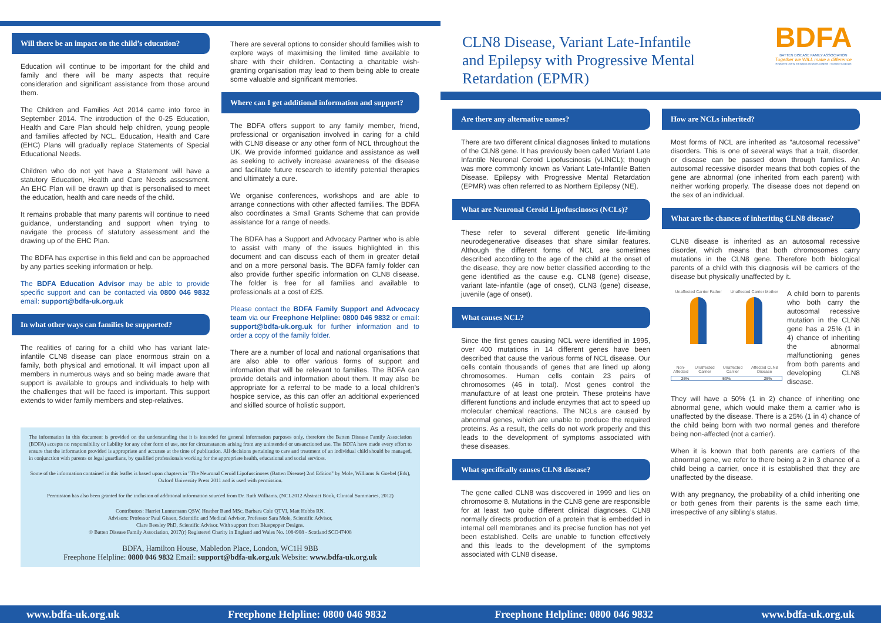Will there be an impact on the child’s education?
Education will continue to be important for the child and family and there will be many aspects that require consideration and significant assistance from those around them.
The Children and Families Act 2014 came into force in September 2014. The introduction of the 0-25 Education, Health and Care Plan should help children, young people and families affected by NCL. Education, Health and Care (EHC) Plans will gradually replace Statements of Special Educational Needs.
Children who do not yet have a Statement will have a statutory Education, Health and Care Needs assessment. An EHC Plan will be drawn up that is personalised to meet the education, health and care needs of the child.
It remains probable that many parents will continue to need guidance, understanding and support when trying to navigate the process of statutory assessment and the drawing up of the EHC Plan.
The BDFA has expertise in this field and can be approached by any parties seeking information or help.
The BDFA Education Advisor may be able to provide specific support and can be contacted via 0800 046 9832 email: support@bdfa-uk.org.uk
In what other ways can families be supported?
The realities of caring for a child who has variant late-infantile CLN8 disease can place enormous strain on a family, both physical and emotional. It will impact upon all members in numerous ways and so being made aware that support is available to groups and individuals to help with the challenges that will be faced is important. This support extends to wider family members and step-relatives.
There are several options to consider should families wish to explore ways of maximising the limited time available to share with their children. Contacting a charitable wish-granting organisation may lead to them being able to create some valuable and significant memories.
Where can I get additional information and support?
The BDFA offers support to any family member, friend, professional or organisation involved in caring for a child with CLN8 disease or any other form of NCL throughout the UK. We provide informed guidance and assistance as well as seeking to actively increase awareness of the disease and facilitate future research to identify potential therapies and ultimately a cure.
We organise conferences, workshops and are able to arrange connections with other affected families. The BDFA also coordinates a Small Grants Scheme that can provide assistance for a range of needs.
The BDFA has a Support and Advocacy Partner who is able to assist with many of the issues highlighted in this document and can discuss each of them in greater detail and on a more personal basis. The BDFA family folder can also provide further specific information on CLN8 disease. The folder is free for all families and available to professionals at a cost of £25.
Please contact the BDFA Family Support and Advocacy team via our Freephone Helpline: 0800 046 9832 or email: support@bdfa-uk.org.uk for further information and to order a copy of the family folder.
There are a number of local and national organisations that are also able to offer various forms of support and information that will be relevant to families. The BDFA can provide details and information about them. It may also be appropriate for a referral to be made to a local children’s hospice service, as this can offer an additional experienced and skilled source of holistic support.
The information in this document is provided on the understanding that it is intended for general information purposes only, therefore the Batten Disease Family Association (BDFA) accepts no responsibility or liability for any other form of use, nor for circumstances arising from any unintended or unsanctioned use. The BDFA have made every effort to ensure that the information provided is appropriate and accurate at the time of publication. All decisions pertaining to care and treatment of an individual child should be managed, in conjunction with parents or legal guardians, by qualified professionals working for the appropriate health, educational and social services.
Some of the information contained in this leaflet is based upon chapters in "The Neuronal Ceroid Lipofuscinoses (Batten Disease) 2nd Edition" by Mole, Williams & Goebel (Eds), Oxford University Press 2011 and is used with permission.
Permission has also been granted for the inclusion of additional information sourced from Dr. Ruth Williams. (NCL2012 Abstract Book, Clinical Summaries, 2012)
Contributors: Harriet Lunnemann QSW, Heather Band MSc, Barbara Cole QTVI, Matt Hobbs RN.
Advisors: Professor Paul Gissen, Scientific and Medical Advisor, Professor Sara Mole, Scientific Advisor,
Clare Beesley PhD, Scientific Advisor. With support from Bluepepper Designs.
© Batten Disease Family Association, 2017(r) Registered Charity in England and Wales No. 1084908 - Scotland SCO47408
BDFA, Hamilton House, Mabledon Place, London, WC1H 9BB
Freephone Helpline: 0800 046 9832 Email: support@bdfa-uk.org.uk Website: www.bdfa-uk.org.uk
CLN8 Disease, Variant Late-Infantile and Epilepsy with Progressive Mental Retardation (EPMR)
BDFA
BATTEN DISEASE FAMILY ASSOCIATION
Together we WILL make a difference
Registered Charity in England and Wales 1084908 · Scotland SC047408
Are there any alternative names?
There are two different clinical diagnoses linked to mutations of the CLN8 gene. It has previously been called Variant Late Infantile Neuronal Ceroid Lipofuscinosis (vLINCL); though was more commonly known as Variant Late-Infantile Batten Disease. Epilepsy with Progressive Mental Retardation (EPMR) was often referred to as Northern Epilepsy (NE).
What are Neuronal Ceroid Lipofuscinoses (NCLs)?
These refer to several different genetic life-limiting neurodegenerative diseases that share similar features. Although the different forms of NCL are sometimes described according to the age of the child at the onset of the disease, they are now better classified according to the gene identified as the cause e.g. CLN8 (gene) disease, variant late-infantile (age of onset), CLN3 (gene) disease, juvenile (age of onset).
What causes NCL?
Since the first genes causing NCL were identified in 1995, over 400 mutations in 14 different genes have been described that cause the various forms of NCL disease. Our cells contain thousands of genes that are lined up along chromosomes. Human cells contain 23 pairs of chromosomes (46 in total). Most genes control the manufacture of at least one protein. These proteins have different functions and include enzymes that act to speed up molecular chemical reactions. The NCLs are caused by abnormal genes, which are unable to produce the required proteins. As a result, the cells do not work properly and this leads to the development of symptoms associated with these diseases.
What specifically causes CLN8 disease?
The gene called CLN8 was discovered in 1999 and lies on chromosome 8. Mutations in the CLN8 gene are responsible for at least two quite different clinical diagnoses. CLN8 normally directs production of a protein that is embedded in internal cell membranes and its precise function has not yet been established. Cells are unable to function effectively and this leads to the development of the symptoms associated with CLN8 disease.
How are NCLs inherited?
Most forms of NCL are inherited as “autosomal recessive” disorders. This is one of several ways that a trait, disorder, or disease can be passed down through families. An autosomal recessive disorder means that both copies of the gene are abnormal (one inherited from each parent) with neither working properly. The disease does not depend on the sex of an individual.
What are the chances of inheriting CLN8 disease?
CLN8 disease is inherited as an autosomal recessive disorder, which means that both chromosomes carry mutations in the CLN8 gene. Therefore both biological parents of a child with this diagnosis will be carriers of the disease but physically unaffected by it.
Unaffected Carrier Father Unaffected Carrier Mother
Non-Affected Unaffected Carrier Unaffected Carrier Affected CLN8 Disease
25% 50% 25%
A child born to parents who both carry the autosomal recessive mutation in the CLN8 gene has a 25% (1 in 4) chance of inheriting the abnormal malfunctioning genes from both parents and developing CLN8 disease.
They will have a 50% (1 in 2) chance of inheriting one abnormal gene, which would make them a carrier who is unaffected by the disease. There is a 25% (1 in 4) chance of the child being born with two normal genes and therefore being non-affected (not a carrier).
When it is known that both parents are carriers of the abnormal gene, we refer to there being a 2 in 3 chance of a child being a carrier, once it is established that they are unaffected by the disease.
With any pregnancy, the probability of a child inheriting one or both genes from their parents is the same each time, irrespective of any sibling’s status.
www.bdfa-uk.org.uk Freephone Helpline: 0800 046 9832 Freephone Helpline: 0800 046 9832 www.bdfa-uk.org.uk